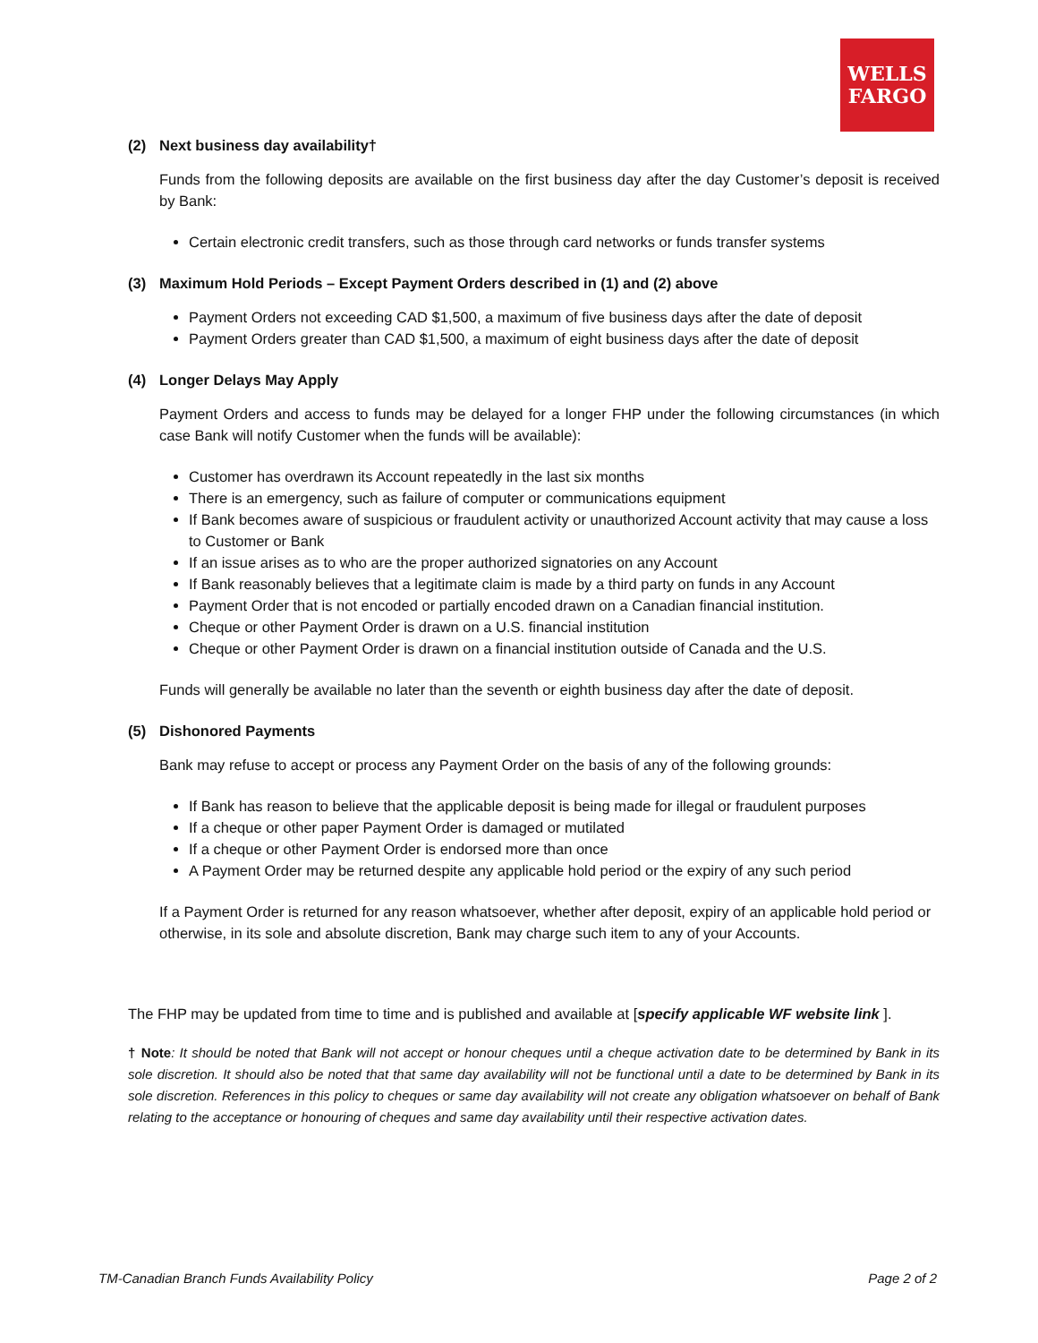WELLS
FARGO
(2) Next business day availability†
Funds from the following deposits are available on the first business day after the day Customer’s deposit is received by Bank:
Certain electronic credit transfers, such as those through card networks or funds transfer systems
(3) Maximum Hold Periods – Except Payment Orders described in (1) and (2) above
Payment Orders not exceeding CAD $1,500, a maximum of five business days after the date of deposit
Payment Orders greater than CAD $1,500, a maximum of eight business days after the date of deposit
(4) Longer Delays May Apply
Payment Orders and access to funds may be delayed for a longer FHP under the following circumstances (in which case Bank will notify Customer when the funds will be available):
Customer has overdrawn its Account repeatedly in the last six months
There is an emergency, such as failure of computer or communications equipment
If Bank becomes aware of suspicious or fraudulent activity or unauthorized Account activity that may cause a loss to Customer or Bank
If an issue arises as to who are the proper authorized signatories on any Account
If Bank reasonably believes that a legitimate claim is made by a third party on funds in any Account
Payment Order that is not encoded or partially encoded drawn on a Canadian financial institution.
Cheque or other Payment Order is drawn on a U.S. financial institution
Cheque or other Payment Order is drawn on a financial institution outside of Canada and the U.S.
Funds will generally be available no later than the seventh or eighth business day after the date of deposit.
(5) Dishonored Payments
Bank may refuse to accept or process any Payment Order on the basis of any of the following grounds:
If Bank has reason to believe that the applicable deposit is being made for illegal or fraudulent purposes
If a cheque or other paper Payment Order is damaged or mutilated
If a cheque or other Payment Order is endorsed more than once
A Payment Order may be returned despite any applicable hold period or the expiry of any such period
If a Payment Order is returned for any reason whatsoever, whether after deposit, expiry of an applicable hold period or otherwise, in its sole and absolute discretion, Bank may charge such item to any of your Accounts.
The FHP may be updated from time to time and is published and available at [specify applicable WF website link ].
† Note: It should be noted that Bank will not accept or honour cheques until a cheque activation date to be determined by Bank in its sole discretion. It should also be noted that that same day availability will not be functional until a date to be determined by Bank in its sole discretion. References in this policy to cheques or same day availability will not create any obligation whatsoever on behalf of Bank relating to the acceptance or honouring of cheques and same day availability until their respective activation dates.
TM-Canadian Branch Funds Availability Policy Page 2 of 2